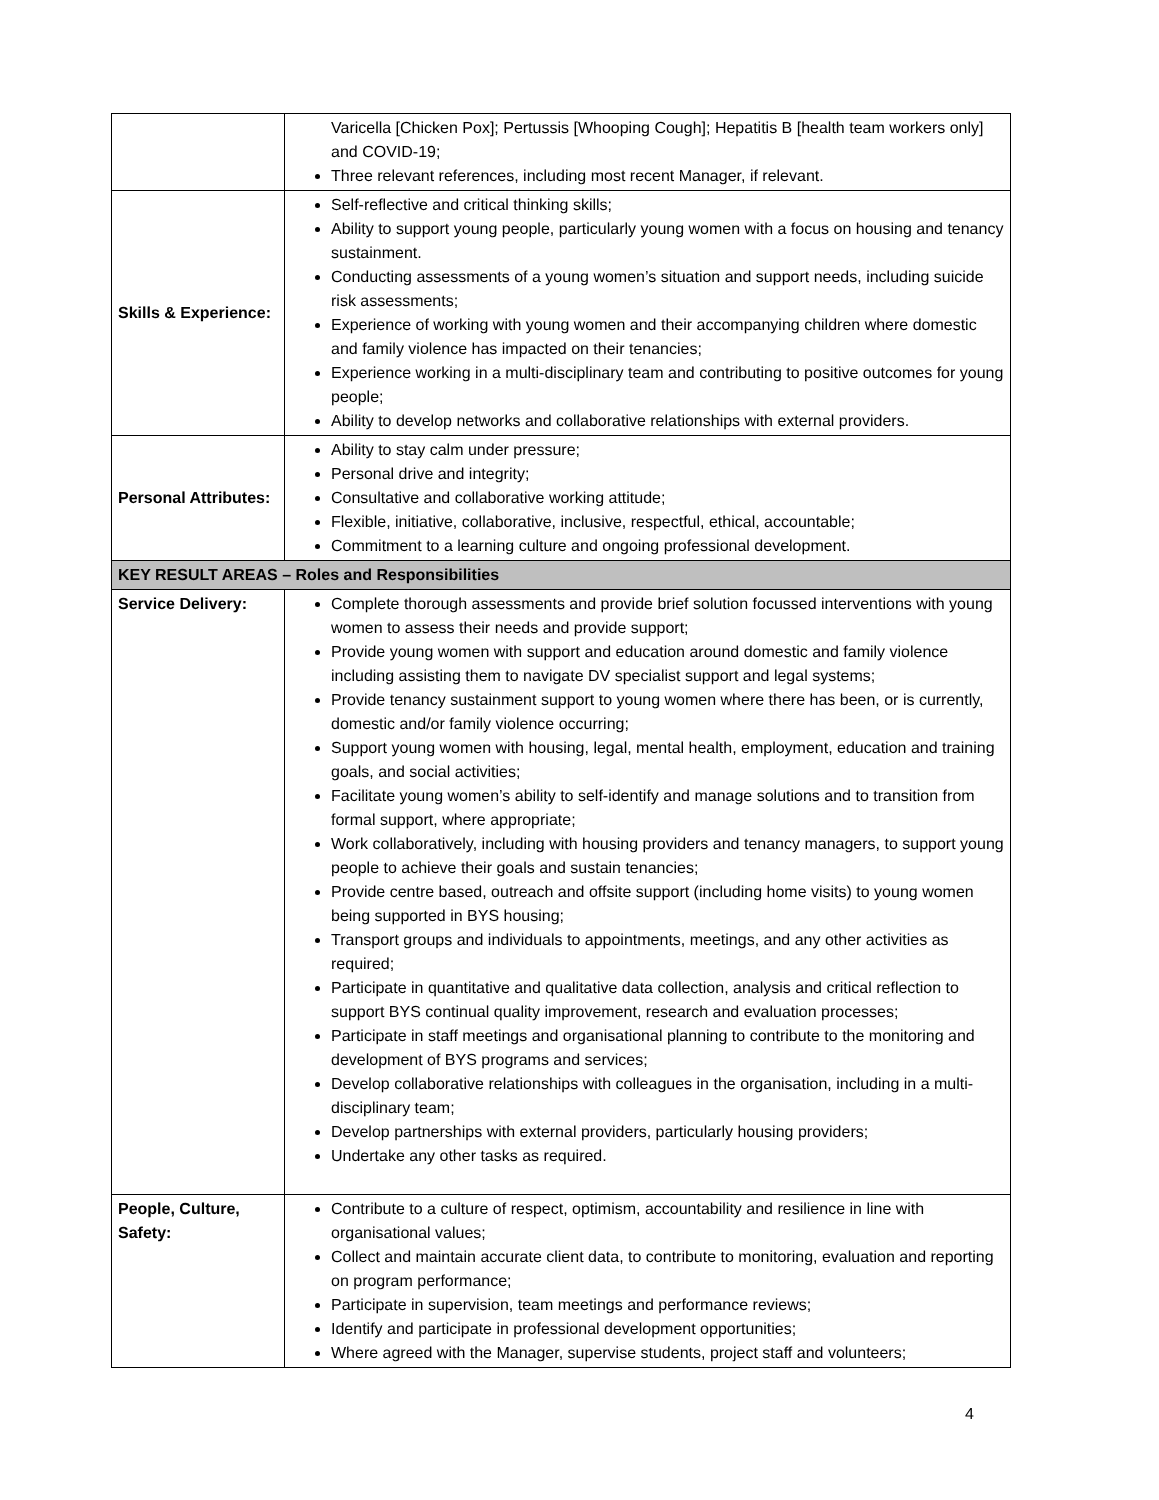| | Varicella [Chicken Pox]; Pertussis [Whooping Cough]; Hepatitis B [health team workers only] and COVID-19; Three relevant references, including most recent Manager, if relevant. |
| Skills & Experience: | Self-reflective and critical thinking skills; Ability to support young people, particularly young women with a focus on housing and tenancy sustainment. Conducting assessments of a young women’s situation and support needs, including suicide risk assessments; Experience of working with young women and their accompanying children where domestic and family violence has impacted on their tenancies; Experience working in a multi-disciplinary team and contributing to positive outcomes for young people; Ability to develop networks and collaborative relationships with external providers. |
| Personal Attributes: | Ability to stay calm under pressure; Personal drive and integrity; Consultative and collaborative working attitude; Flexible, initiative, collaborative, inclusive, respectful, ethical, accountable; Commitment to a learning culture and ongoing professional development. |
| KEY RESULT AREAS – Roles and Responsibilities | |
| Service Delivery: | Complete thorough assessments and provide brief solution focussed interventions with young women to assess their needs and provide support; Provide young women with support and education around domestic and family violence including assisting them to navigate DV specialist support and legal systems; Provide tenancy sustainment support to young women where there has been, or is currently, domestic and/or family violence occurring; Support young women with housing, legal, mental health, employment, education and training goals, and social activities; Facilitate young women’s ability to self-identify and manage solutions and to transition from formal support, where appropriate; Work collaboratively, including with housing providers and tenancy managers, to support young people to achieve their goals and sustain tenancies; Provide centre based, outreach and offsite support (including home visits) to young women being supported in BYS housing; Transport groups and individuals to appointments, meetings, and any other activities as required; Participate in quantitative and qualitative data collection, analysis and critical reflection to support BYS continual quality improvement, research and evaluation processes; Participate in staff meetings and organisational planning to contribute to the monitoring and development of BYS programs and services; Develop collaborative relationships with colleagues in the organisation, including in a multi-disciplinary team; Develop partnerships with external providers, particularly housing providers; Undertake any other tasks as required. |
| People, Culture, Safety: | Contribute to a culture of respect, optimism, accountability and resilience in line with organisational values; Collect and maintain accurate client data, to contribute to monitoring, evaluation and reporting on program performance; Participate in supervision, team meetings and performance reviews; Identify and participate in professional development opportunities; Where agreed with the Manager, supervise students, project staff and volunteers; |
4